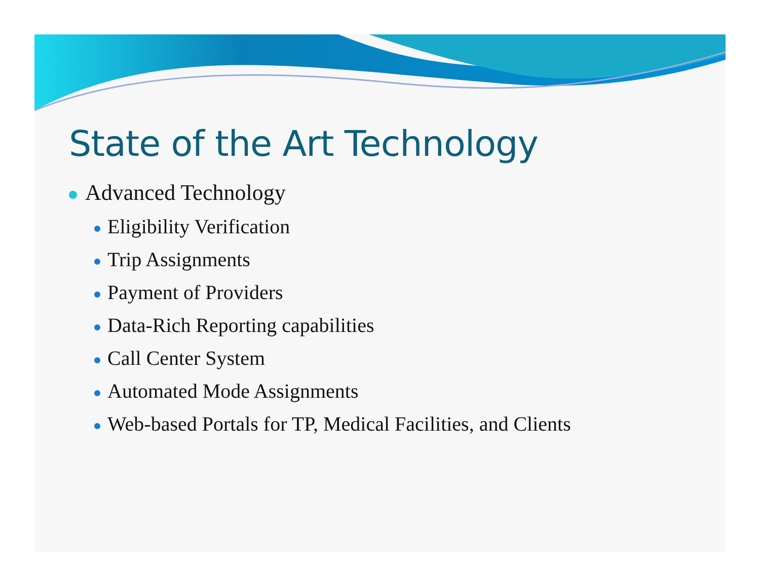State of the Art Technology
Advanced Technology
Eligibility Verification
Trip Assignments
Payment of Providers
Data-Rich Reporting capabilities
Call Center System
Automated Mode Assignments
Web-based Portals for TP, Medical Facilities, and Clients